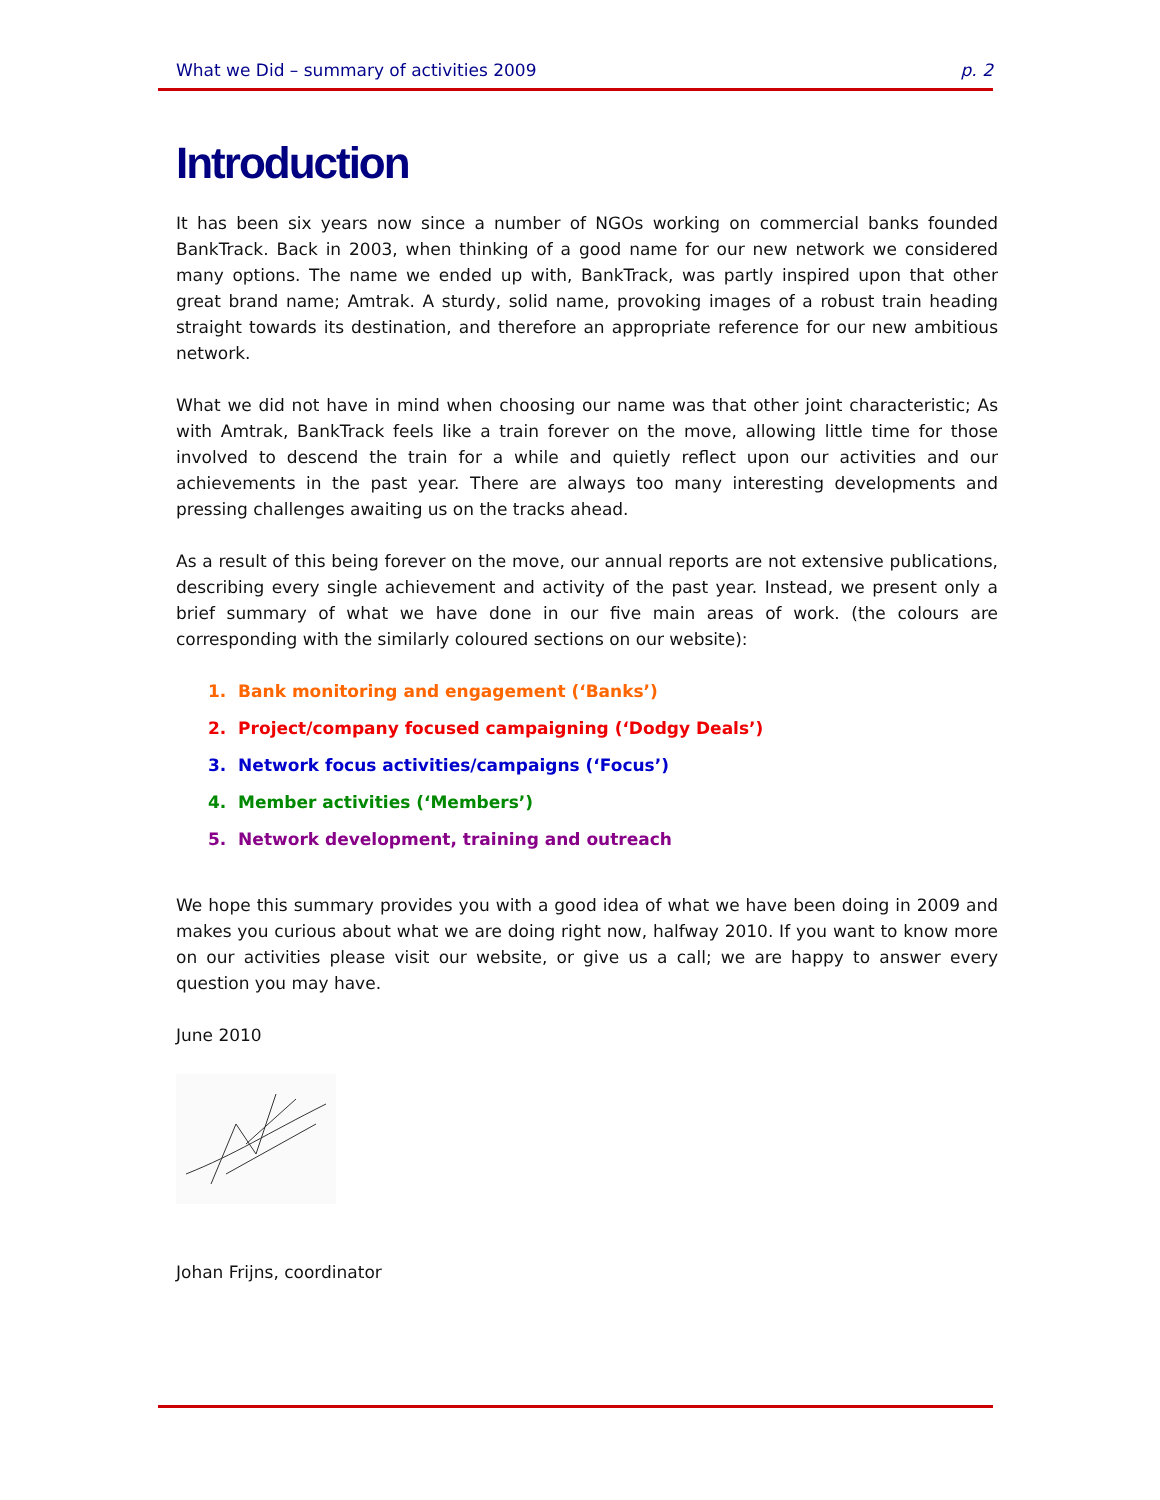What we Did – summary of activities 2009 p. 2
Introduction
It has been six years now since a number of NGOs working on commercial banks founded BankTrack. Back in 2003, when thinking of a good name for our new network we considered many options. The name we ended up with, BankTrack, was partly inspired upon that other great brand name; Amtrak. A sturdy, solid name, provoking images of a robust train heading straight towards its destination, and therefore an appropriate reference for our new ambitious network.
What we did not have in mind when choosing our name was that other joint characteristic; As with Amtrak, BankTrack feels like a train forever on the move, allowing little time for those involved to descend the train for a while and quietly reflect upon our activities and our achievements in the past year. There are always too many interesting developments and pressing challenges awaiting us on the tracks ahead.
As a result of this being forever on the move, our annual reports are not extensive publications, describing every single achievement and activity of the past year. Instead, we present only a brief summary of what we have done in our five main areas of work. (the colours are corresponding with the similarly coloured sections on our website):
1. Bank monitoring and engagement (‘Banks’)
2. Project/company focused campaigning (‘Dodgy Deals’)
3. Network focus activities/campaigns (‘Focus’)
4. Member activities (‘Members’)
5. Network development, training and outreach
We hope this summary provides you with a good idea of what we have been doing in 2009 and makes you curious about what we are doing right now, halfway 2010. If you want to know more on our activities please visit our website, or give us a call; we are happy to answer every question you may have.
June 2010
Johan Frijns, coordinator